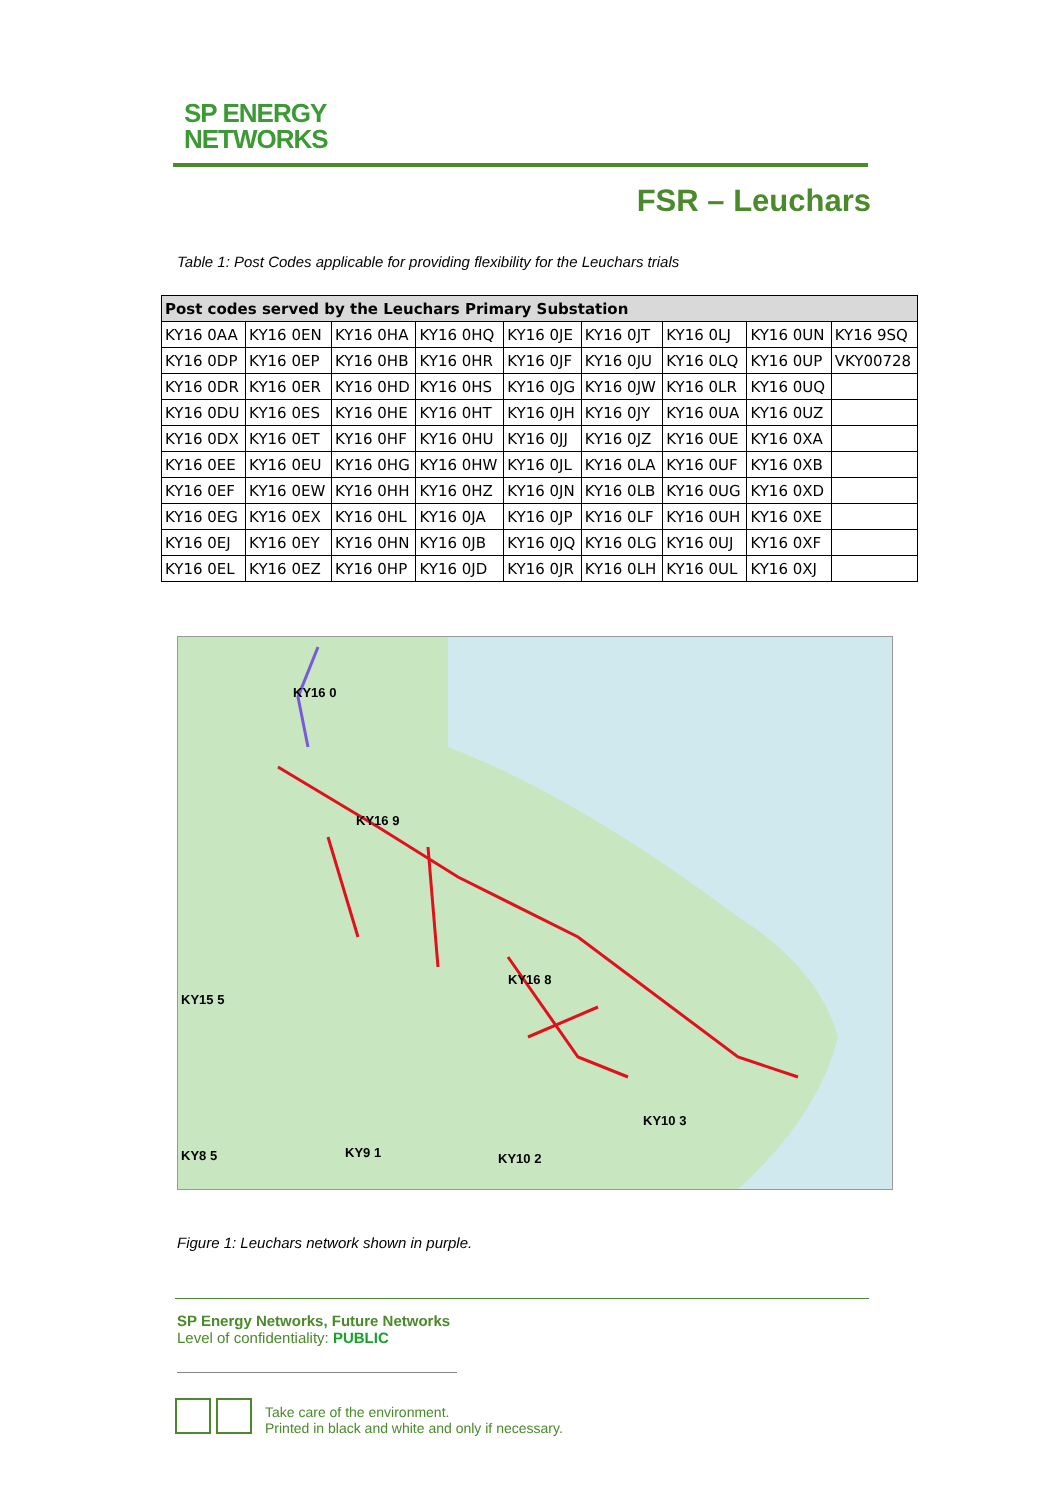SP ENERGY
NETWORKS
FSR – Leuchars
Table 1: Post Codes applicable for providing flexibility for the Leuchars trials
| Post codes served by the Leuchars Primary Substation | | | | | | | | |
| --- | --- | --- | --- | --- | --- | --- | --- | --- |
| KY16 0AA | KY16 0EN | KY16 0HA | KY16 0HQ | KY16 0JE | KY16 0JT | KY16 0LJ | KY16 0UN | KY16 9SQ |
| KY16 0DP | KY16 0EP | KY16 0HB | KY16 0HR | KY16 0JF | KY16 0JU | KY16 0LQ | KY16 0UP | VKY00728 |
| KY16 0DR | KY16 0ER | KY16 0HD | KY16 0HS | KY16 0JG | KY16 0JW | KY16 0LR | KY16 0UQ | |
| KY16 0DU | KY16 0ES | KY16 0HE | KY16 0HT | KY16 0JH | KY16 0JY | KY16 0UA | KY16 0UZ | |
| KY16 0DX | KY16 0ET | KY16 0HF | KY16 0HU | KY16 0JJ | KY16 0JZ | KY16 0UE | KY16 0XA | |
| KY16 0EE | KY16 0EU | KY16 0HG | KY16 0HW | KY16 0JL | KY16 0LA | KY16 0UF | KY16 0XB | |
| KY16 0EF | KY16 0EW | KY16 0HH | KY16 0HZ | KY16 0JN | KY16 0LB | KY16 0UG | KY16 0XD | |
| KY16 0EG | KY16 0EX | KY16 0HL | KY16 0JA | KY16 0JP | KY16 0LF | KY16 0UH | KY16 0XE | |
| KY16 0EJ | KY16 0EY | KY16 0HN | KY16 0JB | KY16 0JQ | KY16 0LG | KY16 0UJ | KY16 0XF | |
| KY16 0EL | KY16 0EZ | KY16 0HP | KY16 0JD | KY16 0JR | KY16 0LH | KY16 0UL | KY16 0XJ | |
KY16 0
KY16 9
KY16 8
KY15 5
KY10 3
KY8 5
KY9 1
KY10 2
Figure 1: Leuchars network shown in purple.
SP Energy Networks, Future Networks
Level of confidentiality: PUBLIC
Take care of the environment.
Printed in black and white and only if necessary.